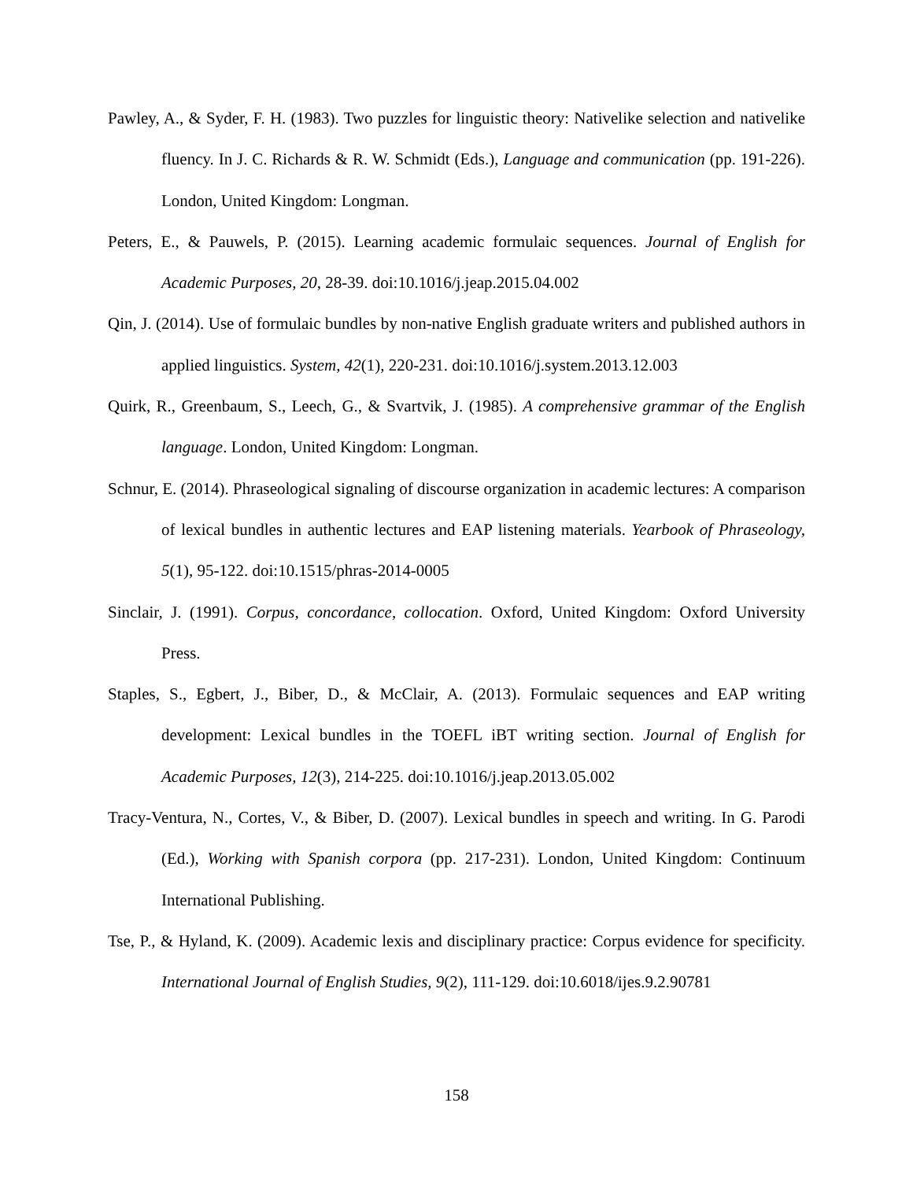Pawley, A., & Syder, F. H. (1983). Two puzzles for linguistic theory: Nativelike selection and nativelike fluency. In J. C. Richards & R. W. Schmidt (Eds.), Language and communication (pp. 191-226). London, United Kingdom: Longman.
Peters, E., & Pauwels, P. (2015). Learning academic formulaic sequences. Journal of English for Academic Purposes, 20, 28-39. doi:10.1016/j.jeap.2015.04.002
Qin, J. (2014). Use of formulaic bundles by non-native English graduate writers and published authors in applied linguistics. System, 42(1), 220-231. doi:10.1016/j.system.2013.12.003
Quirk, R., Greenbaum, S., Leech, G., & Svartvik, J. (1985). A comprehensive grammar of the English language. London, United Kingdom: Longman.
Schnur, E. (2014). Phraseological signaling of discourse organization in academic lectures: A comparison of lexical bundles in authentic lectures and EAP listening materials. Yearbook of Phraseology, 5(1), 95-122. doi:10.1515/phras-2014-0005
Sinclair, J. (1991). Corpus, concordance, collocation. Oxford, United Kingdom: Oxford University Press.
Staples, S., Egbert, J., Biber, D., & McClair, A. (2013). Formulaic sequences and EAP writing development: Lexical bundles in the TOEFL iBT writing section. Journal of English for Academic Purposes, 12(3), 214-225. doi:10.1016/j.jeap.2013.05.002
Tracy-Ventura, N., Cortes, V., & Biber, D. (2007). Lexical bundles in speech and writing. In G. Parodi (Ed.), Working with Spanish corpora (pp. 217-231). London, United Kingdom: Continuum International Publishing.
Tse, P., & Hyland, K. (2009). Academic lexis and disciplinary practice: Corpus evidence for specificity. International Journal of English Studies, 9(2), 111-129. doi:10.6018/ijes.9.2.90781
158